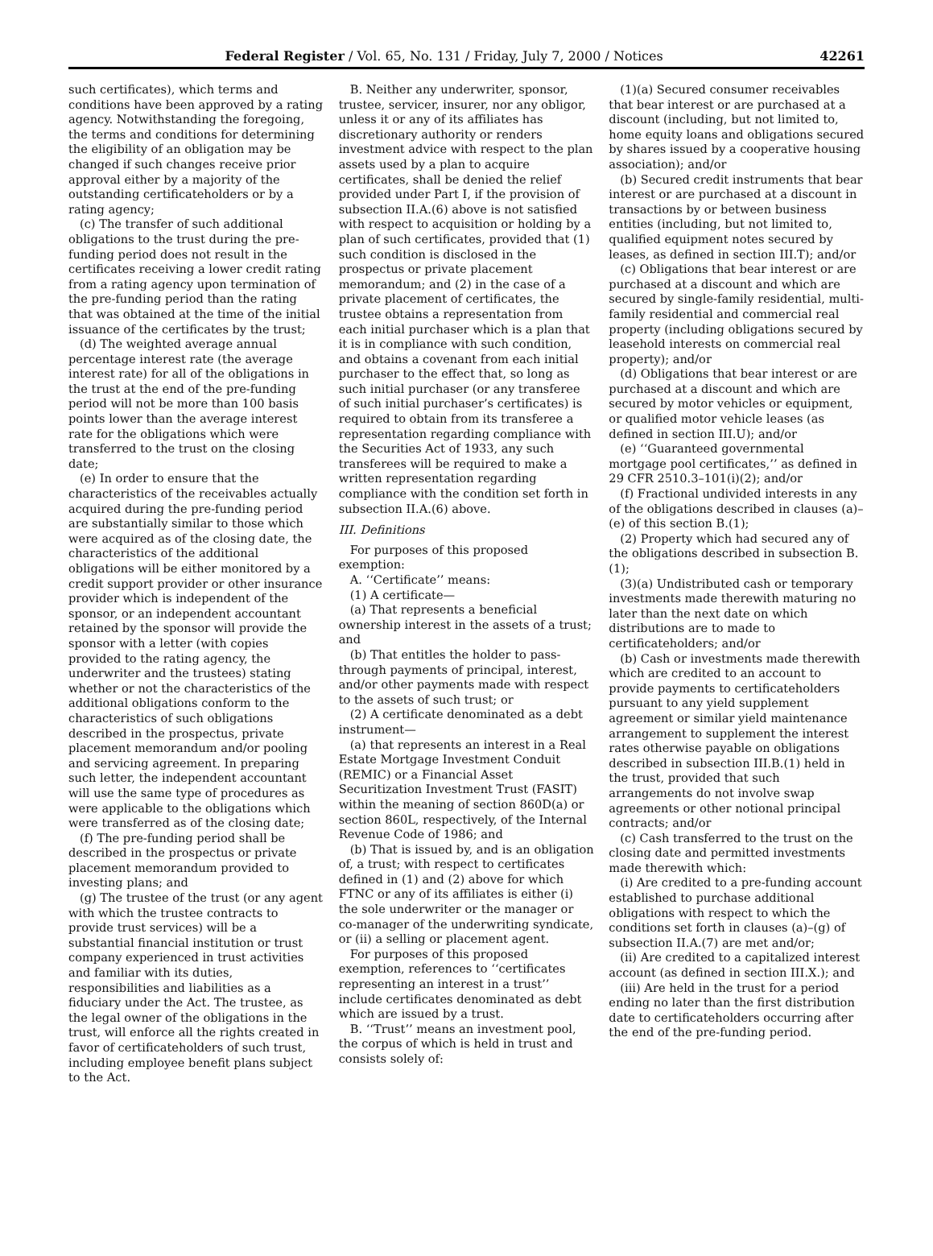Federal Register / Vol. 65, No. 131 / Friday, July 7, 2000 / Notices 42261
such certificates), which terms and conditions have been approved by a rating agency. Notwithstanding the foregoing, the terms and conditions for determining the eligibility of an obligation may be changed if such changes receive prior approval either by a majority of the outstanding certificateholders or by a rating agency;
(c) The transfer of such additional obligations to the trust during the pre-funding period does not result in the certificates receiving a lower credit rating from a rating agency upon termination of the pre-funding period than the rating that was obtained at the time of the initial issuance of the certificates by the trust;
(d) The weighted average annual percentage interest rate (the average interest rate) for all of the obligations in the trust at the end of the pre-funding period will not be more than 100 basis points lower than the average interest rate for the obligations which were transferred to the trust on the closing date;
(e) In order to ensure that the characteristics of the receivables actually acquired during the pre-funding period are substantially similar to those which were acquired as of the closing date, the characteristics of the additional obligations will be either monitored by a credit support provider or other insurance provider which is independent of the sponsor, or an independent accountant retained by the sponsor will provide the sponsor with a letter (with copies provided to the rating agency, the underwriter and the trustees) stating whether or not the characteristics of the additional obligations conform to the characteristics of such obligations described in the prospectus, private placement memorandum and/or pooling and servicing agreement. In preparing such letter, the independent accountant will use the same type of procedures as were applicable to the obligations which were transferred as of the closing date;
(f) The pre-funding period shall be described in the prospectus or private placement memorandum provided to investing plans; and
(g) The trustee of the trust (or any agent with which the trustee contracts to provide trust services) will be a substantial financial institution or trust company experienced in trust activities and familiar with its duties, responsibilities and liabilities as a fiduciary under the Act. The trustee, as the legal owner of the obligations in the trust, will enforce all the rights created in favor of certificateholders of such trust, including employee benefit plans subject to the Act.
B. Neither any underwriter, sponsor, trustee, servicer, insurer, nor any obligor, unless it or any of its affiliates has discretionary authority or renders investment advice with respect to the plan assets used by a plan to acquire certificates, shall be denied the relief provided under Part I, if the provision of subsection II.A.(6) above is not satisfied with respect to acquisition or holding by a plan of such certificates, provided that (1) such condition is disclosed in the prospectus or private placement memorandum; and (2) in the case of a private placement of certificates, the trustee obtains a representation from each initial purchaser which is a plan that it is in compliance with such condition, and obtains a covenant from each initial purchaser to the effect that, so long as such initial purchaser (or any transferee of such initial purchaser’s certificates) is required to obtain from its transferee a representation regarding compliance with the Securities Act of 1933, any such transferees will be required to make a written representation regarding compliance with the condition set forth in subsection II.A.(6) above.
III. Definitions
For purposes of this proposed exemption:
A. ‘‘Certificate’’ means:
(1) A certificate—
(a) That represents a beneficial ownership interest in the assets of a trust; and
(b) That entitles the holder to pass-through payments of principal, interest, and/or other payments made with respect to the assets of such trust; or
(2) A certificate denominated as a debt instrument—
(a) that represents an interest in a Real Estate Mortgage Investment Conduit (REMIC) or a Financial Asset Securitization Investment Trust (FASIT) within the meaning of section 860D(a) or section 860L, respectively, of the Internal Revenue Code of 1986; and
(b) That is issued by, and is an obligation of, a trust; with respect to certificates defined in (1) and (2) above for which FTNC or any of its affiliates is either (i) the sole underwriter or the manager or co-manager of the underwriting syndicate, or (ii) a selling or placement agent.
For purposes of this proposed exemption, references to ‘‘certificates representing an interest in a trust’’ include certificates denominated as debt which are issued by a trust.
B. ‘‘Trust’’ means an investment pool, the corpus of which is held in trust and consists solely of:
(1)(a) Secured consumer receivables that bear interest or are purchased at a discount (including, but not limited to, home equity loans and obligations secured by shares issued by a cooperative housing association); and/or
(b) Secured credit instruments that bear interest or are purchased at a discount in transactions by or between business entities (including, but not limited to, qualified equipment notes secured by leases, as defined in section III.T); and/or
(c) Obligations that bear interest or are purchased at a discount and which are secured by single-family residential, multi-family residential and commercial real property (including obligations secured by leasehold interests on commercial real property); and/or
(d) Obligations that bear interest or are purchased at a discount and which are secured by motor vehicles or equipment, or qualified motor vehicle leases (as defined in section III.U); and/or
(e) ‘‘Guaranteed governmental mortgage pool certificates,’’ as defined in 29 CFR 2510.3–101(i)(2); and/or
(f) Fractional undivided interests in any of the obligations described in clauses (a)–(e) of this section B.(1);
(2) Property which had secured any of the obligations described in subsection B.(1);
(3)(a) Undistributed cash or temporary investments made therewith maturing no later than the next date on which distributions are to made to certificateholders; and/or
(b) Cash or investments made therewith which are credited to an account to provide payments to certificateholders pursuant to any yield supplement agreement or similar yield maintenance arrangement to supplement the interest rates otherwise payable on obligations described in subsection III.B.(1) held in the trust, provided that such arrangements do not involve swap agreements or other notional principal contracts; and/or
(c) Cash transferred to the trust on the closing date and permitted investments made therewith which:
(i) Are credited to a pre-funding account established to purchase additional obligations with respect to which the conditions set forth in clauses (a)–(g) of subsection II.A.(7) are met and/or;
(ii) Are credited to a capitalized interest account (as defined in section III.X.); and
(iii) Are held in the trust for a period ending no later than the first distribution date to certificateholders occurring after the end of the pre-funding period.